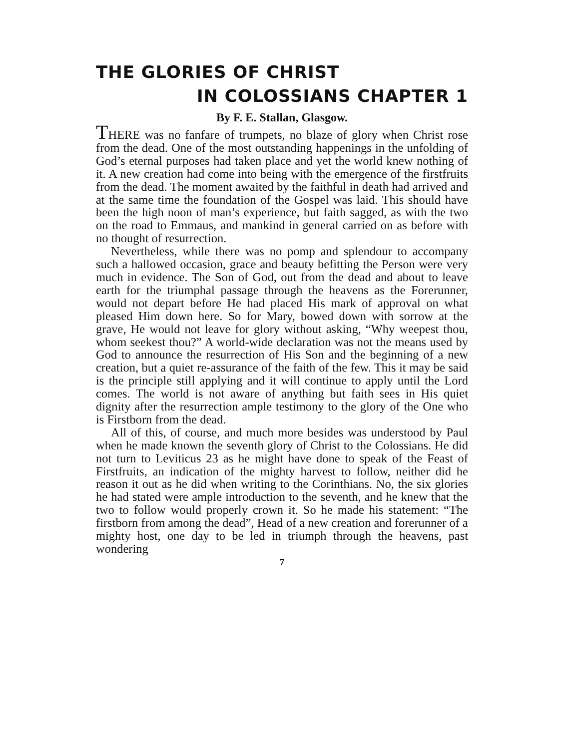THE GLORIES OF CHRIST
IN COLOSSIANS CHAPTER 1
By F. E. Stallan, Glasgow.
THERE was no fanfare of trumpets, no blaze of glory when Christ rose from the dead. One of the most outstanding happenings in the unfolding of God’s eternal purposes had taken place and yet the world knew nothing of it. A new creation had come into being with the emergence of the firstfruits from the dead. The moment awaited by the faithful in death had arrived and at the same time the foundation of the Gospel was laid. This should have been the high noon of man’s experience, but faith sagged, as with the two on the road to Emmaus, and mankind in general carried on as before with no thought of resurrection.
Nevertheless, while there was no pomp and splendour to accompany such a hallowed occasion, grace and beauty befitting the Person were very much in evidence. The Son of God, out from the dead and about to leave earth for the triumphal passage through the heavens as the Forerunner, would not depart before He had placed His mark of approval on what pleased Him down here. So for Mary, bowed down with sorrow at the grave, He would not leave for glory without asking, “Why weepest thou, whom seekest thou?” A world-wide declaration was not the means used by God to announce the resurrection of His Son and the beginning of a new creation, but a quiet re-assurance of the faith of the few. This it may be said is the principle still applying and it will continue to apply until the Lord comes. The world is not aware of anything but faith sees in His quiet dignity after the resurrection ample testimony to the glory of the One who is Firstborn from the dead.
All of this, of course, and much more besides was understood by Paul when he made known the seventh glory of Christ to the Colossians. He did not turn to Leviticus 23 as he might have done to speak of the Feast of Firstfruits, an indication of the mighty harvest to follow, neither did he reason it out as he did when writing to the Corinthians. No, the six glories he had stated were ample introduction to the seventh, and he knew that the two to follow would properly crown it. So he made his statement: “The firstborn from among the dead”, Head of a new creation and forerunner of a mighty host, one day to be led in triumph through the heavens, past wondering
7